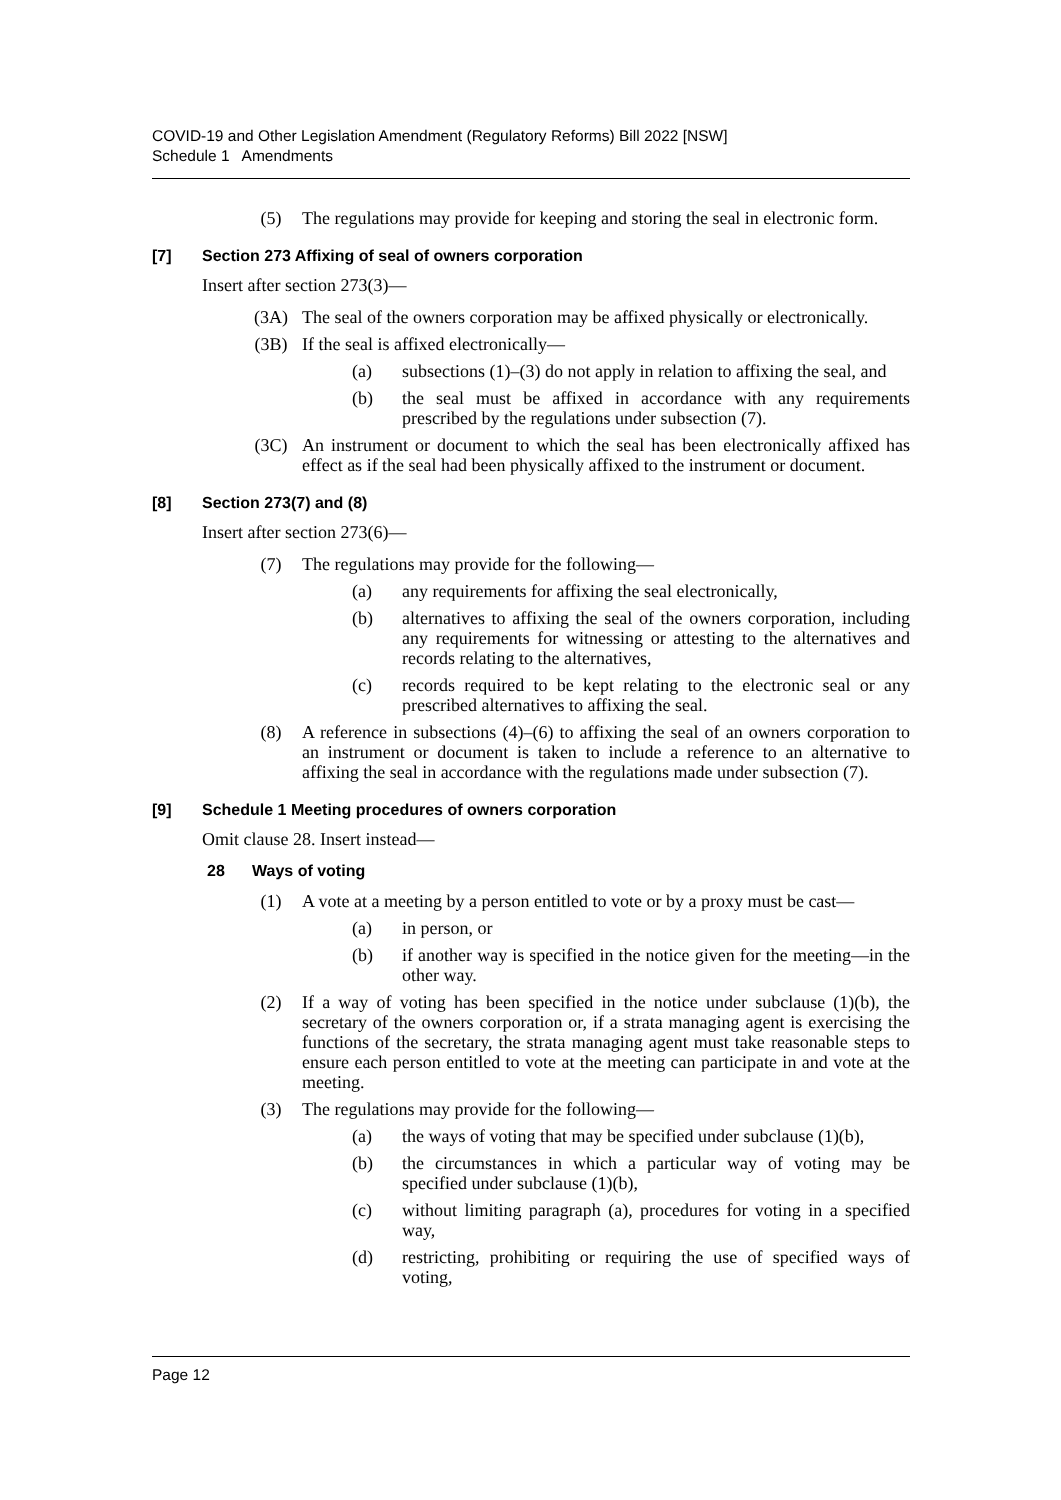COVID-19 and Other Legislation Amendment (Regulatory Reforms) Bill 2022 [NSW]
Schedule 1 Amendments
(5) The regulations may provide for keeping and storing the seal in electronic form.
[7] Section 273 Affixing of seal of owners corporation
Insert after section 273(3)—
(3A) The seal of the owners corporation may be affixed physically or electronically.
(3B) If the seal is affixed electronically—
(a) subsections (1)–(3) do not apply in relation to affixing the seal, and
(b) the seal must be affixed in accordance with any requirements prescribed by the regulations under subsection (7).
(3C) An instrument or document to which the seal has been electronically affixed has effect as if the seal had been physically affixed to the instrument or document.
[8] Section 273(7) and (8)
Insert after section 273(6)—
(7) The regulations may provide for the following—
(a) any requirements for affixing the seal electronically,
(b) alternatives to affixing the seal of the owners corporation, including any requirements for witnessing or attesting to the alternatives and records relating to the alternatives,
(c) records required to be kept relating to the electronic seal or any prescribed alternatives to affixing the seal.
(8) A reference in subsections (4)–(6) to affixing the seal of an owners corporation to an instrument or document is taken to include a reference to an alternative to affixing the seal in accordance with the regulations made under subsection (7).
[9] Schedule 1 Meeting procedures of owners corporation
Omit clause 28. Insert instead—
28 Ways of voting
(1) A vote at a meeting by a person entitled to vote or by a proxy must be cast—
(a) in person, or
(b) if another way is specified in the notice given for the meeting—in the other way.
(2) If a way of voting has been specified in the notice under subclause (1)(b), the secretary of the owners corporation or, if a strata managing agent is exercising the functions of the secretary, the strata managing agent must take reasonable steps to ensure each person entitled to vote at the meeting can participate in and vote at the meeting.
(3) The regulations may provide for the following—
(a) the ways of voting that may be specified under subclause (1)(b),
(b) the circumstances in which a particular way of voting may be specified under subclause (1)(b),
(c) without limiting paragraph (a), procedures for voting in a specified way,
(d) restricting, prohibiting or requiring the use of specified ways of voting,
Page 12